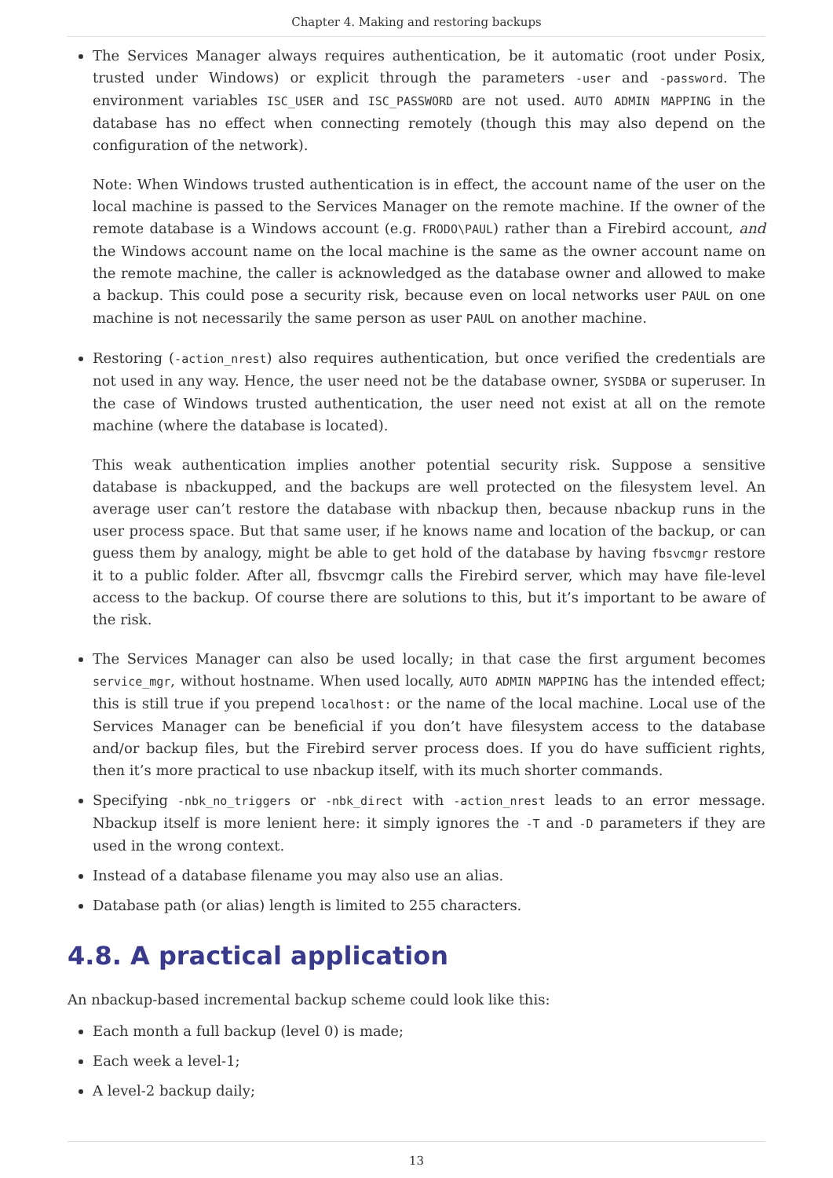Chapter 4. Making and restoring backups
The Services Manager always requires authentication, be it automatic (root under Posix, trusted under Windows) or explicit through the parameters -user and -password. The environment variables ISC_USER and ISC_PASSWORD are not used. AUTO ADMIN MAPPING in the database has no effect when connecting remotely (though this may also depend on the configuration of the network).
Note: When Windows trusted authentication is in effect, the account name of the user on the local machine is passed to the Services Manager on the remote machine. If the owner of the remote database is a Windows account (e.g. FRODO\PAUL) rather than a Firebird account, and the Windows account name on the local machine is the same as the owner account name on the remote machine, the caller is acknowledged as the database owner and allowed to make a backup. This could pose a security risk, because even on local networks user PAUL on one machine is not necessarily the same person as user PAUL on another machine.
Restoring (-action_nrest) also requires authentication, but once verified the credentials are not used in any way. Hence, the user need not be the database owner, SYSDBA or superuser. In the case of Windows trusted authentication, the user need not exist at all on the remote machine (where the database is located).
This weak authentication implies another potential security risk. Suppose a sensitive database is nbackupped, and the backups are well protected on the filesystem level. An average user can’t restore the database with nbackup then, because nbackup runs in the user process space. But that same user, if he knows name and location of the backup, or can guess them by analogy, might be able to get hold of the database by having fbsvcmgr restore it to a public folder. After all, fbsvcmgr calls the Firebird server, which may have file-level access to the backup. Of course there are solutions to this, but it’s important to be aware of the risk.
The Services Manager can also be used locally; in that case the first argument becomes service_mgr, without hostname. When used locally, AUTO ADMIN MAPPING has the intended effect; this is still true if you prepend localhost: or the name of the local machine. Local use of the Services Manager can be beneficial if you don’t have filesystem access to the database and/or backup files, but the Firebird server process does. If you do have sufficient rights, then it’s more practical to use nbackup itself, with its much shorter commands.
Specifying -nbk_no_triggers or -nbk_direct with -action_nrest leads to an error message. Nbackup itself is more lenient here: it simply ignores the -T and -D parameters if they are used in the wrong context.
Instead of a database filename you may also use an alias.
Database path (or alias) length is limited to 255 characters.
4.8. A practical application
An nbackup-based incremental backup scheme could look like this:
Each month a full backup (level 0) is made;
Each week a level-1;
A level-2 backup daily;
13